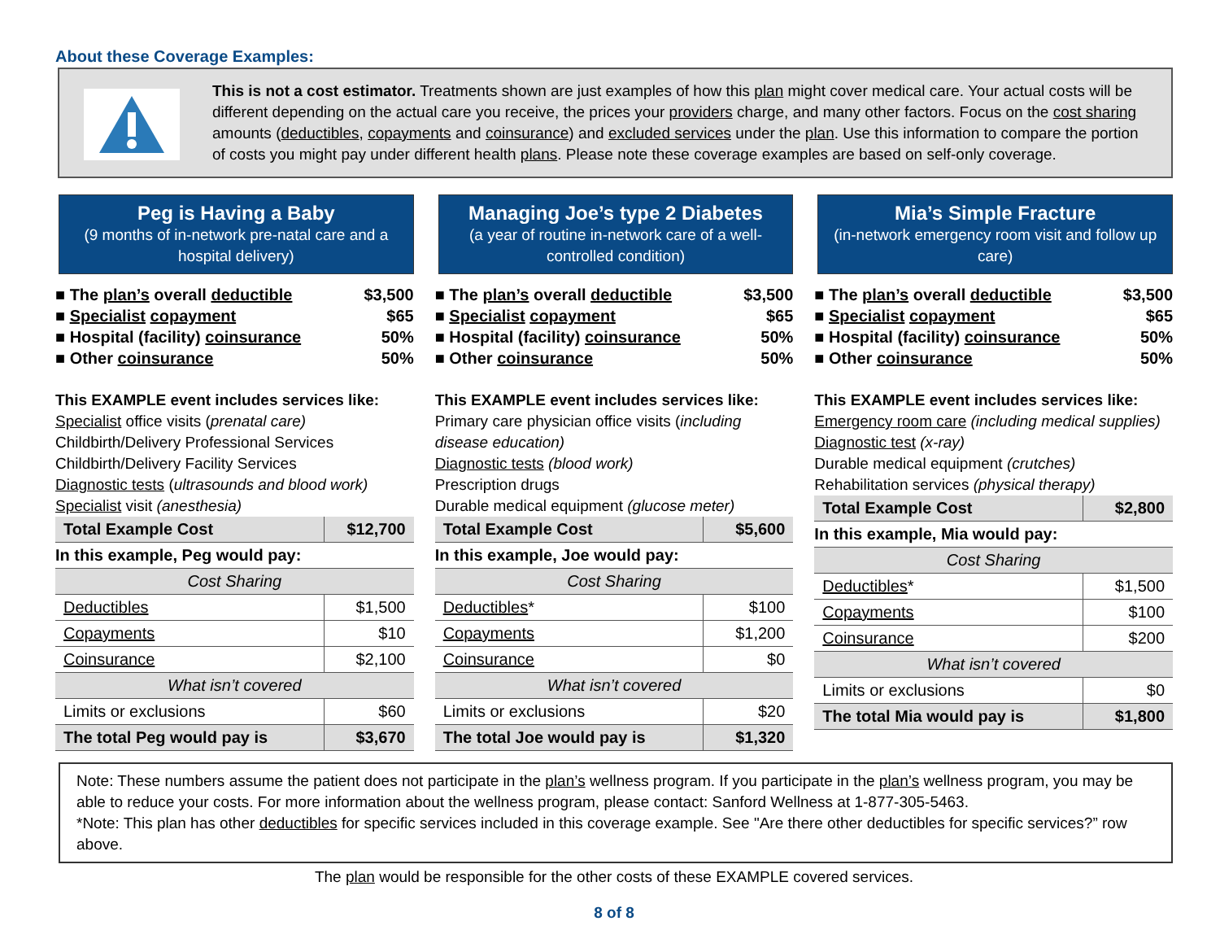About these Coverage Examples:
This is not a cost estimator. Treatments shown are just examples of how this plan might cover medical care. Your actual costs will be different depending on the actual care you receive, the prices your providers charge, and many other factors. Focus on the cost sharing amounts (deductibles, copayments and coinsurance) and excluded services under the plan. Use this information to compare the portion of costs you might pay under different health plans. Please note these coverage examples are based on self-only coverage.
Peg is Having a Baby
(9 months of in-network pre-natal care and a hospital delivery)
■ The plan’s overall deductible $3,500
■ Specialist copayment $65
■ Hospital (facility) coinsurance 50%
■ Other coinsurance 50%
This EXAMPLE event includes services like:
Specialist office visits (prenatal care)
Childbirth/Delivery Professional Services
Childbirth/Delivery Facility Services
Diagnostic tests (ultrasounds and blood work)
Specialist visit (anesthesia)
| Total Example Cost | $12,700 |
| In this example, Peg would pay: | |
| Cost Sharing | |
| Deductibles | $1,500 |
| Copayments | $10 |
| Coinsurance | $2,100 |
| What isn’t covered | |
| Limits or exclusions | $60 |
| The total Peg would pay is | $3,670 |
Managing Joe’s type 2 Diabetes
(a year of routine in-network care of a well-controlled condition)
■ The plan’s overall deductible $3,500
■ Specialist copayment $65
■ Hospital (facility) coinsurance 50%
■ Other coinsurance 50%
This EXAMPLE event includes services like:
Primary care physician office visits (including disease education)
Diagnostic tests (blood work)
Prescription drugs
Durable medical equipment (glucose meter)
| Total Example Cost | $5,600 |
| In this example, Joe would pay: | |
| Cost Sharing | |
| Deductibles * | $100 |
| Copayments | $1,200 |
| Coinsurance | $0 |
| What isn’t covered | |
| Limits or exclusions | $20 |
| The total Joe would pay is | $1,320 |
Mia’s Simple Fracture
(in-network emergency room visit and follow up care)
■ The plan’s overall deductible $3,500
■ Specialist copayment $65
■ Hospital (facility) coinsurance 50%
■ Other coinsurance 50%
This EXAMPLE event includes services like:
Emergency room care (including medical supplies)
Diagnostic test (x-ray)
Durable medical equipment (crutches)
Rehabilitation services (physical therapy)
| Total Example Cost | $2,800 |
| In this example, Mia would pay: | |
| Cost Sharing | |
| Deductibles * | $1,500 |
| Copayments | $100 |
| Coinsurance | $200 |
| What isn’t covered | |
| Limits or exclusions | $0 |
| The total Mia would pay is | $1,800 |
Note: These numbers assume the patient does not participate in the plan’s wellness program. If you participate in the plan’s wellness program, you may be able to reduce your costs. For more information about the wellness program, please contact: Sanford Wellness at 1-877-305-5463.
*Note: This plan has other deductibles for specific services included in this coverage example. See "Are there other deductibles for specific services?” row above.
The plan would be responsible for the other costs of these EXAMPLE covered services.
8 of 8